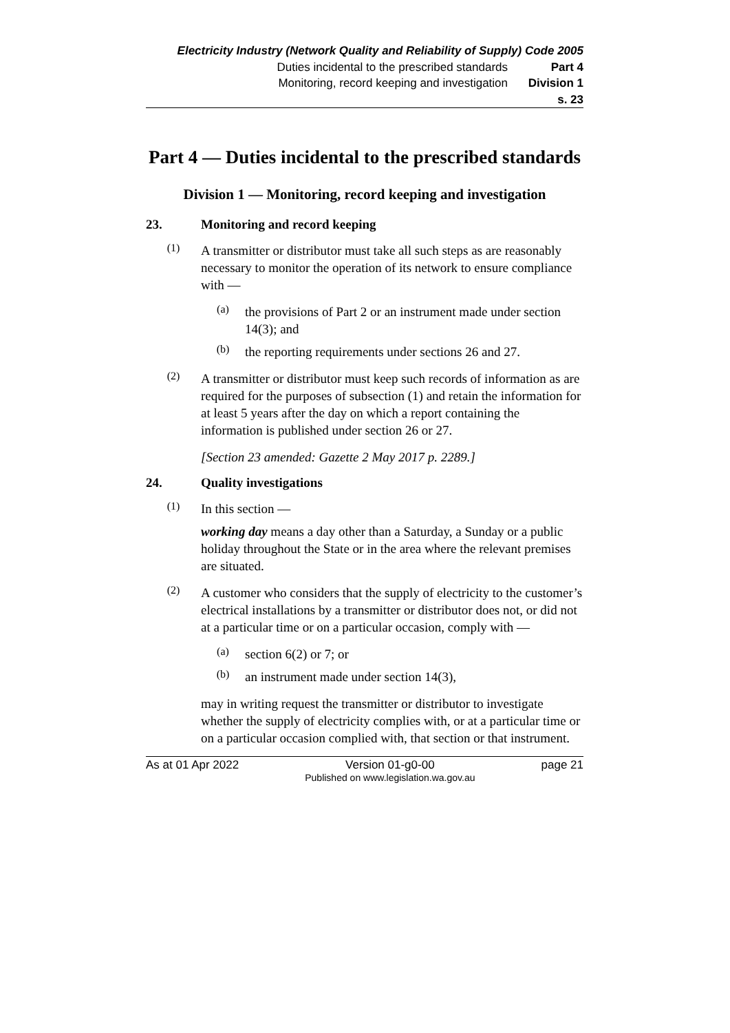Electricity Industry (Network Quality and Reliability of Supply) Code 2005
Duties incidental to the prescribed standards Part 4
Monitoring, record keeping and investigation Division 1
s. 23
Part 4 — Duties incidental to the prescribed standards
Division 1 — Monitoring, record keeping and investigation
23. Monitoring and record keeping
(1)
A transmitter or distributor must take all such steps as are reasonably necessary to monitor the operation of its network to ensure compliance with —
(a)
the provisions of Part 2 or an instrument made under section 14(3); and
(b)
the reporting requirements under sections 26 and 27.
(2)
A transmitter or distributor must keep such records of information as are required for the purposes of subsection (1) and retain the information for at least 5 years after the day on which a report containing the information is published under section 26 or 27.
[Section 23 amended: Gazette 2 May 2017 p. 2289.]
24. Quality investigations
(1)
In this section —
working day means a day other than a Saturday, a Sunday or a public holiday throughout the State or in the area where the relevant premises are situated.
(2)
A customer who considers that the supply of electricity to the customer’s electrical installations by a transmitter or distributor does not, or did not at a particular time or on a particular occasion, comply with —
(a)
section 6(2) or 7; or
(b)
an instrument made under section 14(3),
may in writing request the transmitter or distributor to investigate whether the supply of electricity complies with, or at a particular time or on a particular occasion complied with, that section or that instrument.
As at 01 Apr 2022 Version 01-g0-00
Published on www.legislation.wa.gov.au page 21